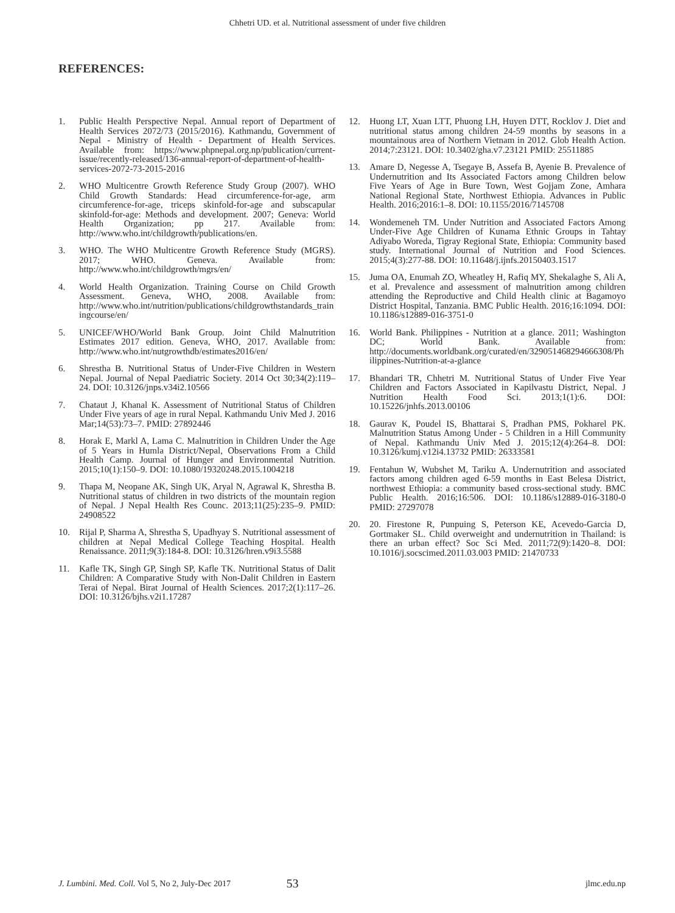Chhetri UD. et al. Nutritional assessment of under five children
REFERENCES:
1. Public Health Perspective Nepal. Annual report of Department of Health Services 2072/73 (2015/2016). Kathmandu, Government of Nepal - Ministry of Health - Department of Health Services. Available from: https://www.phpnepal.org.np/publication/current-issue/recently-released/136-annual-report-of-department-of-health-services-2072-73-2015-2016
2. WHO Multicentre Growth Reference Study Group (2007). WHO Child Growth Standards: Head circumference-for-age, arm circumference-for-age, triceps skinfold-for-age and subscapular skinfold-for-age: Methods and development. 2007; Geneva: World Health Organization; pp 217. Available from: http://www.who.int/childgrowth/publications/en.
3. WHO. The WHO Multicentre Growth Reference Study (MGRS). 2017; WHO. Geneva. Available from: http://www.who.int/childgrowth/mgrs/en/
4. World Health Organization. Training Course on Child Growth Assessment. Geneva, WHO, 2008. Available from: http://www.who.int/nutrition/publications/childgrowthstandards_trainingcourse/en/
5. UNICEF/WHO/World Bank Group. Joint Child Malnutrition Estimates 2017 edition. Geneva, WHO, 2017. Available from: http://www.who.int/nutgrowthdb/estimates2016/en/
6. Shrestha B. Nutritional Status of Under-Five Children in Western Nepal. Journal of Nepal Paediatric Society. 2014 Oct 30;34(2):119–24. DOI: 10.3126/jnps.v34i2.10566
7. Chataut J, Khanal K. Assessment of Nutritional Status of Children Under Five years of age in rural Nepal. Kathmandu Univ Med J. 2016 Mar;14(53):73–7. PMID: 27892446
8. Horak E, Markl A, Lama C. Malnutrition in Children Under the Age of 5 Years in Humla District/Nepal, Observations From a Child Health Camp. Journal of Hunger and Environmental Nutrition. 2015;10(1):150–9. DOI: 10.1080/19320248.2015.1004218
9. Thapa M, Neopane AK, Singh UK, Aryal N, Agrawal K, Shrestha B. Nutritional status of children in two districts of the mountain region of Nepal. J Nepal Health Res Counc. 2013;11(25):235–9. PMID: 24908522
10. Rijal P, Sharma A, Shrestha S, Upadhyay S. Nutritional assessment of children at Nepal Medical College Teaching Hospital. Health Renaissance. 2011;9(3):184-8. DOI: 10.3126/hren.v9i3.5588
11. Kafle TK, Singh GP, Singh SP, Kafle TK. Nutritional Status of Dalit Children: A Comparative Study with Non-Dalit Children in Eastern Terai of Nepal. Birat Journal of Health Sciences. 2017;2(1):117–26. DOI: 10.3126/bjhs.v2i1.17287
12. Huong LT, Xuan LTT, Phuong LH, Huyen DTT, Rocklov J. Diet and nutritional status among children 24-59 months by seasons in a mountainous area of Northern Vietnam in 2012. Glob Health Action. 2014;7:23121. DOI: 10.3402/gha.v7.23121 PMID: 25511885
13. Amare D, Negesse A, Tsegaye B, Assefa B, Ayenie B. Prevalence of Undernutrition and Its Associated Factors among Children below Five Years of Age in Bure Town, West Gojjam Zone, Amhara National Regional State, Northwest Ethiopia. Advances in Public Health. 2016;2016:1–8. DOI: 10.1155/2016/7145708
14. Wondemeneh TM. Under Nutrition and Associated Factors Among Under-Five Age Children of Kunama Ethnic Groups in Tahtay Adiyabo Woreda, Tigray Regional State, Ethiopia: Community based study. International Journal of Nutrition and Food Sciences. 2015;4(3):277-88. DOI: 10.11648/j.ijnfs.20150403.1517
15. Juma OA, Enumah ZO, Wheatley H, Rafiq MY, Shekalaghe S, Ali A, et al. Prevalence and assessment of malnutrition among children attending the Reproductive and Child Health clinic at Bagamoyo District Hospital, Tanzania. BMC Public Health. 2016;16:1094. DOI: 10.1186/s12889-016-3751-0
16. World Bank. Philippines - Nutrition at a glance. 2011; Washington DC; World Bank. Available from: http://documents.worldbank.org/curated/en/329051468294666308/Philippines-Nutrition-at-a-glance
17. Bhandari TR, Chhetri M. Nutritional Status of Under Five Year Children and Factors Associated in Kapilvastu District, Nepal. J Nutrition Health Food Sci. 2013;1(1):6. DOI: 10.15226/jnhfs.2013.00106
18. Gaurav K, Poudel IS, Bhattarai S, Pradhan PMS, Pokharel PK. Malnutrition Status Among Under - 5 Children in a Hill Community of Nepal. Kathmandu Univ Med J. 2015;12(4):264–8. DOI: 10.3126/kumj.v12i4.13732 PMID: 26333581
19. Fentahun W, Wubshet M, Tariku A. Undernutrition and associated factors among children aged 6-59 months in East Belesa District, northwest Ethiopia: a community based cross-sectional study. BMC Public Health. 2016;16:506. DOI: 10.1186/s12889-016-3180-0 PMID: 27297078
20. 20. Firestone R, Punpuing S, Peterson KE, Acevedo-Garcia D, Gortmaker SL. Child overweight and undernutrition in Thailand: is there an urban effect? Soc Sci Med. 2011;72(9):1420–8. DOI: 10.1016/j.socscimed.2011.03.003 PMID: 21470733
J. Lumbini. Med. Coll. Vol 5, No 2, July-Dec 2017 53 jlmc.edu.np